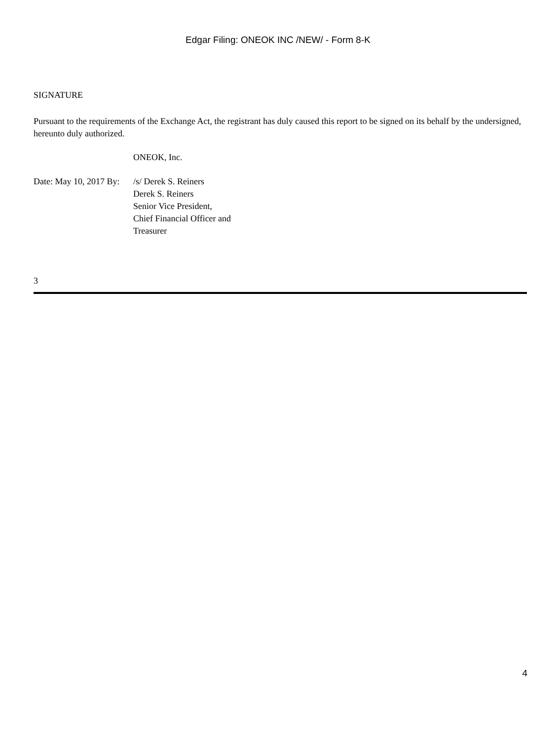Edgar Filing: ONEOK INC /NEW/ - Form 8-K
SIGNATURE
Pursuant to the requirements of the Exchange Act, the registrant has duly caused this report to be signed on its behalf by the undersigned, hereunto duly authorized.
ONEOK, Inc.
Date: May 10, 2017 By:
/s/ Derek S. Reiners
Derek S. Reiners
Senior Vice President,
Chief Financial Officer and
Treasurer
3
4